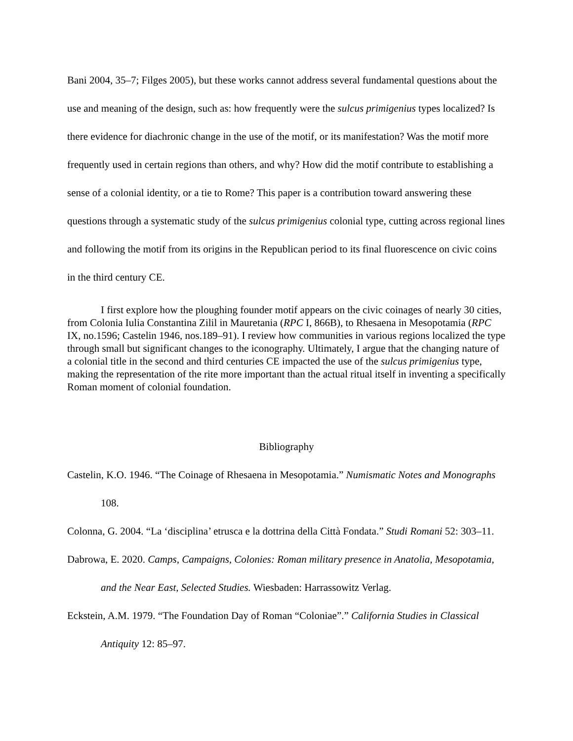Bani 2004, 35–7; Filges 2005), but these works cannot address several fundamental questions about the use and meaning of the design, such as: how frequently were the sulcus primigenius types localized? Is there evidence for diachronic change in the use of the motif, or its manifestation? Was the motif more frequently used in certain regions than others, and why? How did the motif contribute to establishing a sense of a colonial identity, or a tie to Rome? This paper is a contribution toward answering these questions through a systematic study of the sulcus primigenius colonial type, cutting across regional lines and following the motif from its origins in the Republican period to its final fluorescence on civic coins in the third century CE.
I first explore how the ploughing founder motif appears on the civic coinages of nearly 30 cities, from Colonia Iulia Constantina Zilil in Mauretania (RPC I, 866B), to Rhesaena in Mesopotamia (RPC IX, no.1596; Castelin 1946, nos.189–91). I review how communities in various regions localized the type through small but significant changes to the iconography. Ultimately, I argue that the changing nature of a colonial title in the second and third centuries CE impacted the use of the sulcus primigenius type, making the representation of the rite more important than the actual ritual itself in inventing a specifically Roman moment of colonial foundation.
Bibliography
Castelin, K.O. 1946. “The Coinage of Rhesaena in Mesopotamia.” Numismatic Notes and Monographs 108.
Colonna, G. 2004. “La ‘disciplina’ etrusca e la dottrina della Città Fondata.” Studi Romani 52: 303–11.
Dabrowa, E. 2020. Camps, Campaigns, Colonies: Roman military presence in Anatolia, Mesopotamia, and the Near East, Selected Studies. Wiesbaden: Harrassowitz Verlag.
Eckstein, A.M. 1979. “The Foundation Day of Roman “Coloniae”.” California Studies in Classical Antiquity 12: 85–97.